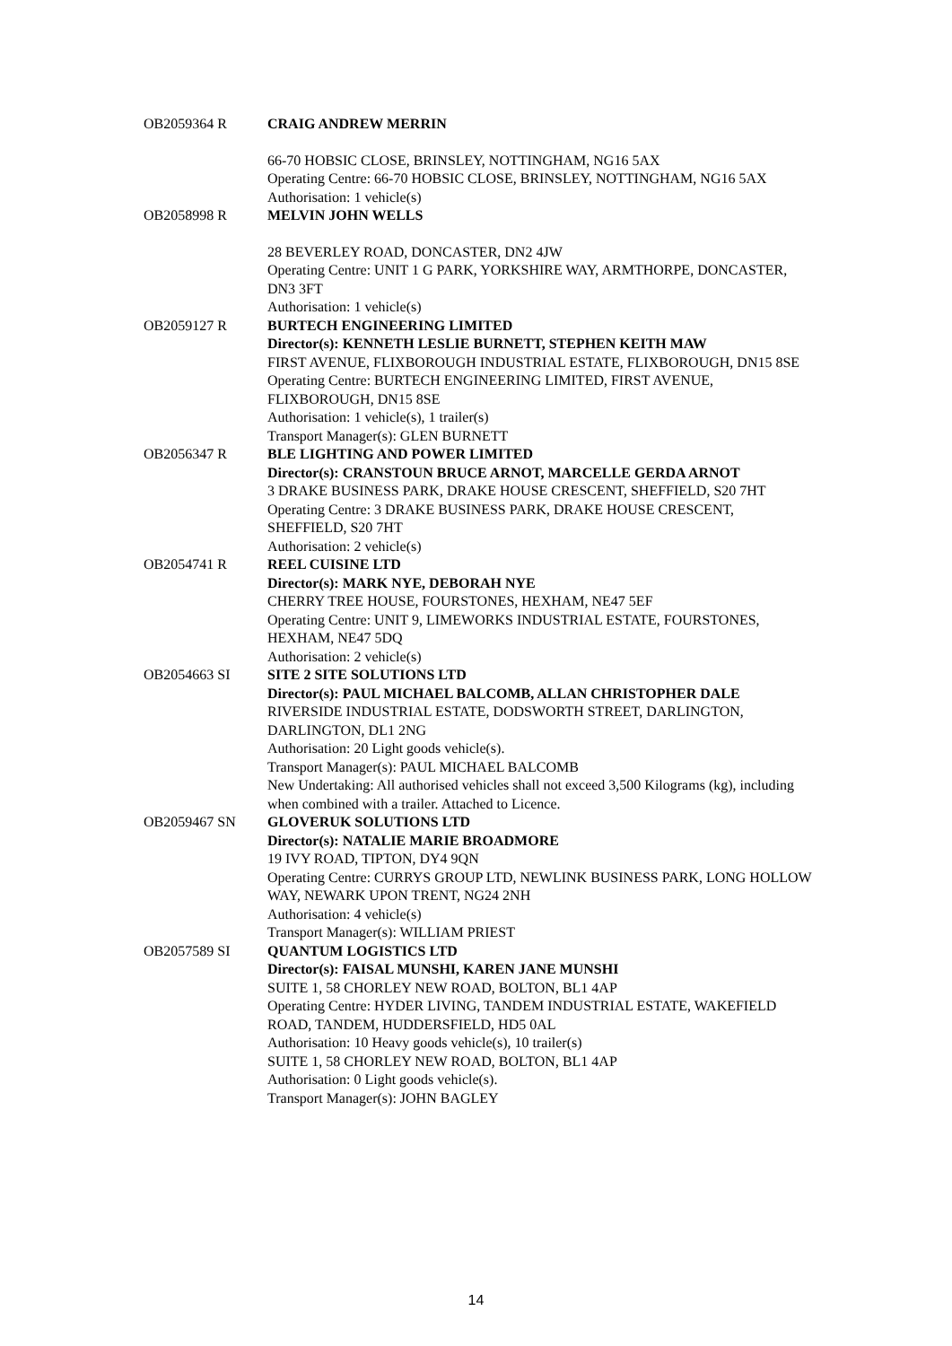OB2059364 R CRAIG ANDREW MERRIN
66-70 HOBSIC CLOSE, BRINSLEY, NOTTINGHAM, NG16 5AX
Operating Centre: 66-70 HOBSIC CLOSE, BRINSLEY, NOTTINGHAM, NG16 5AX
Authorisation: 1 vehicle(s)
OB2058998 R MELVIN JOHN WELLS
28 BEVERLEY ROAD, DONCASTER, DN2 4JW
Operating Centre: UNIT 1 G PARK, YORKSHIRE WAY, ARMTHORPE, DONCASTER, DN3 3FT
Authorisation: 1 vehicle(s)
OB2059127 R BURTECH ENGINEERING LIMITED
Director(s): KENNETH LESLIE BURNETT, STEPHEN KEITH MAW
FIRST AVENUE, FLIXBOROUGH INDUSTRIAL ESTATE, FLIXBOROUGH, DN15 8SE
Operating Centre: BURTECH ENGINEERING LIMITED, FIRST AVENUE, FLIXBOROUGH, DN15 8SE
Authorisation: 1 vehicle(s), 1 trailer(s)
Transport Manager(s): GLEN BURNETT
OB2056347 R BLE LIGHTING AND POWER LIMITED
Director(s): CRANSTOUN BRUCE ARNOT, MARCELLE GERDA ARNOT
3 DRAKE BUSINESS PARK, DRAKE HOUSE CRESCENT, SHEFFIELD, S20 7HT
Operating Centre: 3 DRAKE BUSINESS PARK, DRAKE HOUSE CRESCENT, SHEFFIELD, S20 7HT
Authorisation: 2 vehicle(s)
OB2054741 R REEL CUISINE LTD
Director(s): MARK NYE, DEBORAH NYE
CHERRY TREE HOUSE, FOURSTONES, HEXHAM, NE47 5EF
Operating Centre: UNIT 9, LIMEWORKS INDUSTRIAL ESTATE, FOURSTONES, HEXHAM, NE47 5DQ
Authorisation: 2 vehicle(s)
OB2054663 SI SITE 2 SITE SOLUTIONS LTD
Director(s): PAUL MICHAEL BALCOMB, ALLAN CHRISTOPHER DALE
RIVERSIDE INDUSTRIAL ESTATE, DODSWORTH STREET, DARLINGTON, DARLINGTON, DL1 2NG
Authorisation: 20 Light goods vehicle(s).
Transport Manager(s): PAUL MICHAEL BALCOMB
New Undertaking: All authorised vehicles shall not exceed 3,500 Kilograms (kg), including when combined with a trailer. Attached to Licence.
OB2059467 SN GLOVERUK SOLUTIONS LTD
Director(s): NATALIE MARIE BROADMORE
19 IVY ROAD, TIPTON, DY4 9QN
Operating Centre: CURRYS GROUP LTD, NEWLINK BUSINESS PARK, LONG HOLLOW WAY, NEWARK UPON TRENT, NG24 2NH
Authorisation: 4 vehicle(s)
Transport Manager(s): WILLIAM PRIEST
OB2057589 SI QUANTUM LOGISTICS LTD
Director(s): FAISAL MUNSHI, KAREN JANE MUNSHI
SUITE 1, 58 CHORLEY NEW ROAD, BOLTON, BL1 4AP
Operating Centre: HYDER LIVING, TANDEM INDUSTRIAL ESTATE, WAKEFIELD ROAD, TANDEM, HUDDERSFIELD, HD5 0AL
Authorisation: 10 Heavy goods vehicle(s), 10 trailer(s)
SUITE 1, 58 CHORLEY NEW ROAD, BOLTON, BL1 4AP
Authorisation: 0 Light goods vehicle(s).
Transport Manager(s): JOHN BAGLEY
14